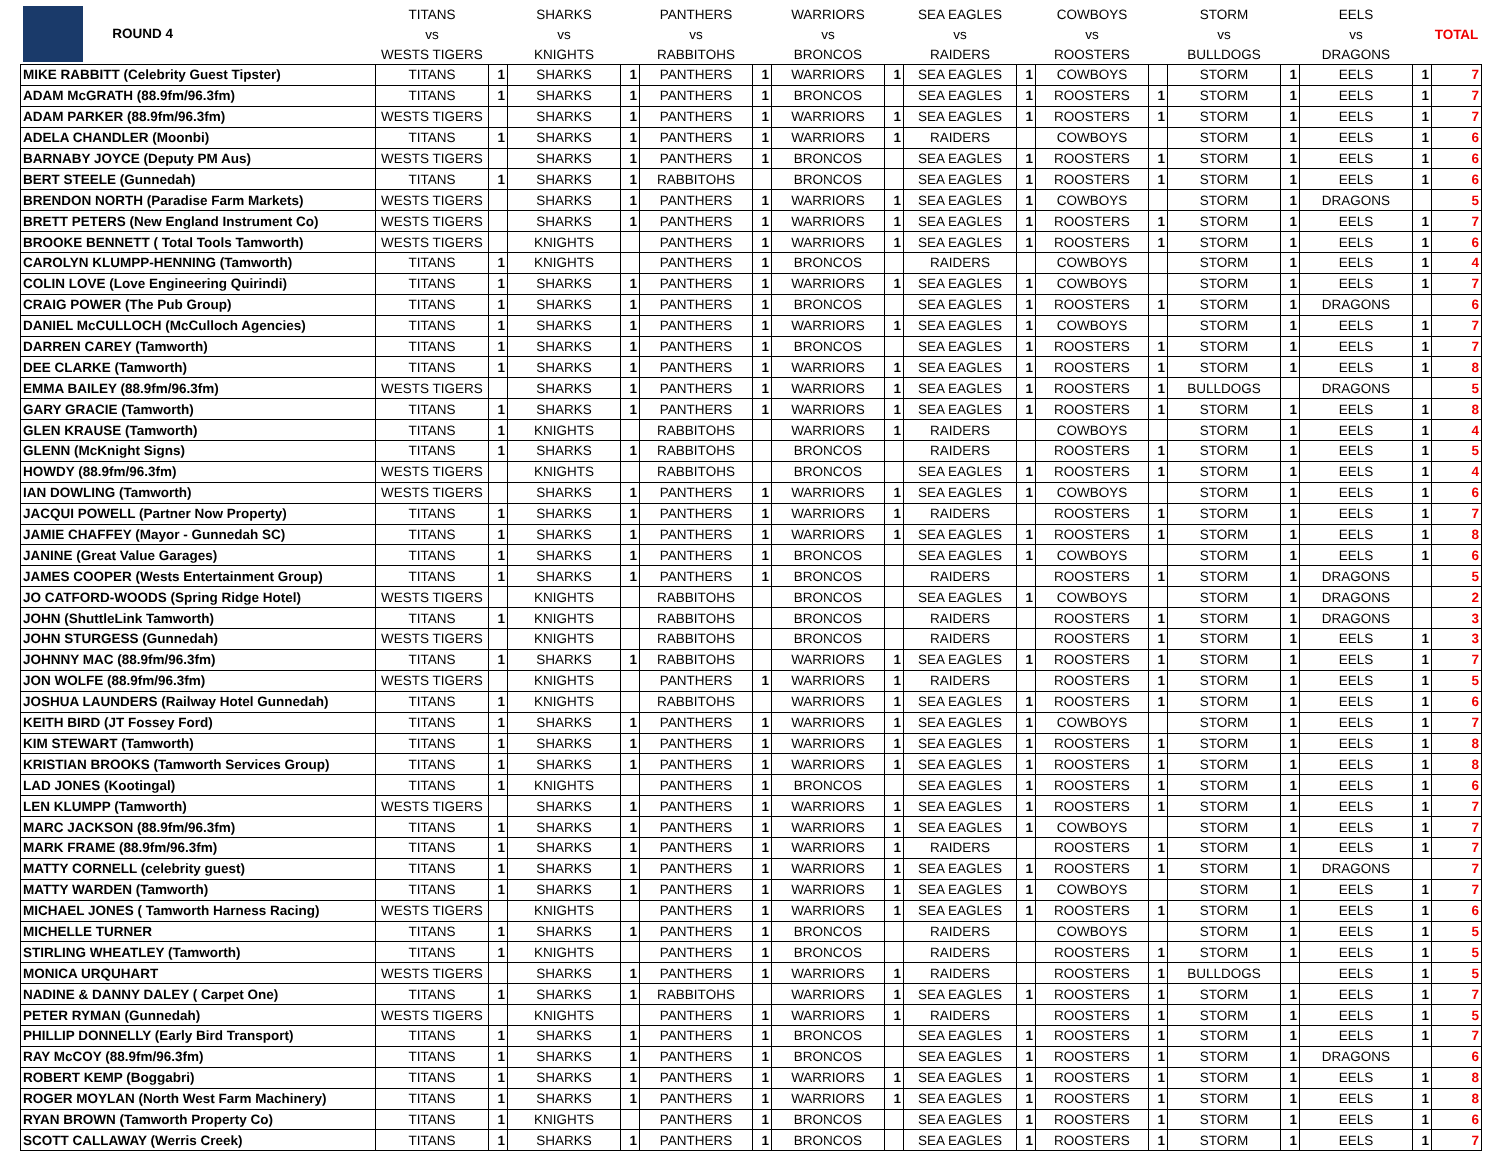| ROUND 4 | TITANS | | SHARKS | | PANTHERS | | WARRIORS | | SEA EAGLES | | COWBOYS | | STORM | | EELS | | |
| --- | --- | --- | --- | --- | --- | --- | --- | --- | --- | --- | --- | --- | --- | --- | --- | --- | --- |
| | vs | | vs | | vs | | vs | | vs | | vs | | vs | | vs | | TOTAL |
| | WESTS TIGERS | | KNIGHTS | | RABBITOHS | | BRONCOS | | RAIDERS | | ROOSTERS | | BULLDOGS | | DRAGONS | | |
| MIKE RABBITT (Celebrity Guest Tipster) | TITANS | 1 | SHARKS | 1 | PANTHERS | 1 | WARRIORS | 1 | SEA EAGLES | 1 | COWBOYS | | STORM | 1 | EELS | 1 | 7 |
| ADAM McGRATH (88.9fm/96.3fm) | TITANS | 1 | SHARKS | 1 | PANTHERS | 1 | BRONCOS | | SEA EAGLES | 1 | ROOSTERS | 1 | STORM | 1 | EELS | 1 | 7 |
| ADAM PARKER (88.9fm/96.3fm) | WESTS TIGERS | | SHARKS | 1 | PANTHERS | 1 | WARRIORS | 1 | SEA EAGLES | 1 | ROOSTERS | 1 | STORM | 1 | EELS | 1 | 7 |
| ADELA CHANDLER (Moonbi) | TITANS | 1 | SHARKS | 1 | PANTHERS | 1 | WARRIORS | 1 | RAIDERS | | COWBOYS | | STORM | 1 | EELS | 1 | 6 |
| BARNABY JOYCE (Deputy PM Aus) | WESTS TIGERS | | SHARKS | 1 | PANTHERS | 1 | BRONCOS | | SEA EAGLES | 1 | ROOSTERS | 1 | STORM | 1 | EELS | 1 | 6 |
| BERT STEELE (Gunnedah) | TITANS | 1 | SHARKS | 1 | RABBITOHS | | BRONCOS | | SEA EAGLES | 1 | ROOSTERS | 1 | STORM | 1 | EELS | 1 | 6 |
| BRENDON NORTH (Paradise Farm Markets) | WESTS TIGERS | | SHARKS | 1 | PANTHERS | 1 | WARRIORS | 1 | SEA EAGLES | 1 | COWBOYS | | STORM | 1 | DRAGONS | | 5 |
| BRETT PETERS (New England Instrument Co) | WESTS TIGERS | | SHARKS | 1 | PANTHERS | 1 | WARRIORS | 1 | SEA EAGLES | 1 | ROOSTERS | 1 | STORM | 1 | EELS | 1 | 7 |
| BROOKE BENNETT ( Total Tools Tamworth) | WESTS TIGERS | | KNIGHTS | | PANTHERS | 1 | WARRIORS | 1 | SEA EAGLES | 1 | ROOSTERS | 1 | STORM | 1 | EELS | 1 | 6 |
| CAROLYN KLUMPP-HENNING (Tamworth) | TITANS | 1 | KNIGHTS | | PANTHERS | 1 | BRONCOS | | RAIDERS | | COWBOYS | | STORM | 1 | EELS | 1 | 4 |
| COLIN LOVE (Love Engineering Quirindi) | TITANS | 1 | SHARKS | 1 | PANTHERS | 1 | WARRIORS | 1 | SEA EAGLES | 1 | COWBOYS | | STORM | 1 | EELS | 1 | 7 |
| CRAIG POWER (The Pub Group) | TITANS | 1 | SHARKS | 1 | PANTHERS | 1 | BRONCOS | | SEA EAGLES | 1 | ROOSTERS | 1 | STORM | 1 | DRAGONS | | 6 |
| DANIEL McCULLOCH (McCulloch Agencies) | TITANS | 1 | SHARKS | 1 | PANTHERS | 1 | WARRIORS | 1 | SEA EAGLES | 1 | COWBOYS | | STORM | 1 | EELS | 1 | 7 |
| DARREN CAREY (Tamworth) | TITANS | 1 | SHARKS | 1 | PANTHERS | 1 | BRONCOS | | SEA EAGLES | 1 | ROOSTERS | 1 | STORM | 1 | EELS | 1 | 7 |
| DEE CLARKE (Tamworth) | TITANS | 1 | SHARKS | 1 | PANTHERS | 1 | WARRIORS | 1 | SEA EAGLES | 1 | ROOSTERS | 1 | STORM | 1 | EELS | 1 | 8 |
| EMMA BAILEY (88.9fm/96.3fm) | WESTS TIGERS | | SHARKS | 1 | PANTHERS | 1 | WARRIORS | 1 | SEA EAGLES | 1 | ROOSTERS | 1 | BULLDOGS | | DRAGONS | | 5 |
| GARY GRACIE (Tamworth) | TITANS | 1 | SHARKS | 1 | PANTHERS | 1 | WARRIORS | 1 | SEA EAGLES | 1 | ROOSTERS | 1 | STORM | 1 | EELS | 1 | 8 |
| GLEN KRAUSE (Tamworth) | TITANS | 1 | KNIGHTS | | RABBITOHS | | WARRIORS | 1 | RAIDERS | | COWBOYS | | STORM | 1 | EELS | 1 | 4 |
| GLENN (McKnight Signs) | TITANS | 1 | SHARKS | 1 | RABBITOHS | | BRONCOS | | RAIDERS | | ROOSTERS | 1 | STORM | 1 | EELS | 1 | 5 |
| HOWDY (88.9fm/96.3fm) | WESTS TIGERS | | KNIGHTS | | RABBITOHS | | BRONCOS | | SEA EAGLES | 1 | ROOSTERS | 1 | STORM | 1 | EELS | 1 | 4 |
| IAN DOWLING (Tamworth) | WESTS TIGERS | | SHARKS | 1 | PANTHERS | 1 | WARRIORS | 1 | SEA EAGLES | 1 | COWBOYS | | STORM | 1 | EELS | 1 | 6 |
| JACQUI POWELL (Partner Now Property) | TITANS | 1 | SHARKS | 1 | PANTHERS | 1 | WARRIORS | 1 | RAIDERS | | ROOSTERS | 1 | STORM | 1 | EELS | 1 | 7 |
| JAMIE CHAFFEY (Mayor - Gunnedah SC) | TITANS | 1 | SHARKS | 1 | PANTHERS | 1 | WARRIORS | 1 | SEA EAGLES | 1 | ROOSTERS | 1 | STORM | 1 | EELS | 1 | 8 |
| JANINE (Great Value Garages) | TITANS | 1 | SHARKS | 1 | PANTHERS | 1 | BRONCOS | | SEA EAGLES | 1 | COWBOYS | | STORM | 1 | EELS | 1 | 6 |
| JAMES COOPER (Wests Entertainment Group) | TITANS | 1 | SHARKS | 1 | PANTHERS | 1 | BRONCOS | | RAIDERS | | ROOSTERS | 1 | STORM | 1 | DRAGONS | | 5 |
| JO CATFORD-WOODS (Spring Ridge Hotel) | WESTS TIGERS | | KNIGHTS | | RABBITOHS | | BRONCOS | | SEA EAGLES | 1 | COWBOYS | | STORM | 1 | DRAGONS | | 2 |
| JOHN (ShuttleLink Tamworth) | TITANS | 1 | KNIGHTS | | RABBITOHS | | BRONCOS | | RAIDERS | | ROOSTERS | 1 | STORM | 1 | DRAGONS | | 3 |
| JOHN STURGESS (Gunnedah) | WESTS TIGERS | | KNIGHTS | | RABBITOHS | | BRONCOS | | RAIDERS | | ROOSTERS | 1 | STORM | 1 | EELS | 1 | 3 |
| JOHNNY MAC (88.9fm/96.3fm) | TITANS | 1 | SHARKS | 1 | RABBITOHS | | WARRIORS | 1 | SEA EAGLES | 1 | ROOSTERS | 1 | STORM | 1 | EELS | 1 | 7 |
| JON WOLFE (88.9fm/96.3fm) | WESTS TIGERS | | KNIGHTS | | PANTHERS | 1 | WARRIORS | 1 | RAIDERS | | ROOSTERS | 1 | STORM | 1 | EELS | 1 | 5 |
| JOSHUA LAUNDERS (Railway Hotel Gunnedah) | TITANS | 1 | KNIGHTS | | RABBITOHS | | WARRIORS | 1 | SEA EAGLES | 1 | ROOSTERS | 1 | STORM | 1 | EELS | 1 | 6 |
| KEITH BIRD (JT Fossey Ford) | TITANS | 1 | SHARKS | 1 | PANTHERS | 1 | WARRIORS | 1 | SEA EAGLES | 1 | COWBOYS | | STORM | 1 | EELS | 1 | 7 |
| KIM STEWART (Tamworth) | TITANS | 1 | SHARKS | 1 | PANTHERS | 1 | WARRIORS | 1 | SEA EAGLES | 1 | ROOSTERS | 1 | STORM | 1 | EELS | 1 | 8 |
| KRISTIAN BROOKS (Tamworth Services Group) | TITANS | 1 | SHARKS | 1 | PANTHERS | 1 | WARRIORS | 1 | SEA EAGLES | 1 | ROOSTERS | 1 | STORM | 1 | EELS | 1 | 8 |
| LAD JONES (Kootingal) | TITANS | 1 | KNIGHTS | | PANTHERS | 1 | BRONCOS | | SEA EAGLES | 1 | ROOSTERS | 1 | STORM | 1 | EELS | 1 | 6 |
| LEN KLUMPP (Tamworth) | WESTS TIGERS | | SHARKS | 1 | PANTHERS | 1 | WARRIORS | 1 | SEA EAGLES | 1 | ROOSTERS | 1 | STORM | 1 | EELS | 1 | 7 |
| MARC JACKSON (88.9fm/96.3fm) | TITANS | 1 | SHARKS | 1 | PANTHERS | 1 | WARRIORS | 1 | SEA EAGLES | 1 | COWBOYS | | STORM | 1 | EELS | 1 | 7 |
| MARK FRAME (88.9fm/96.3fm) | TITANS | 1 | SHARKS | 1 | PANTHERS | 1 | WARRIORS | 1 | RAIDERS | | ROOSTERS | 1 | STORM | 1 | EELS | 1 | 7 |
| MATTY CORNELL (celebrity guest) | TITANS | 1 | SHARKS | 1 | PANTHERS | 1 | WARRIORS | 1 | SEA EAGLES | 1 | ROOSTERS | 1 | STORM | 1 | DRAGONS | | 7 |
| MATTY WARDEN (Tamworth) | TITANS | 1 | SHARKS | 1 | PANTHERS | 1 | WARRIORS | 1 | SEA EAGLES | 1 | COWBOYS | | STORM | 1 | EELS | 1 | 7 |
| MICHAEL JONES ( Tamworth Harness Racing) | WESTS TIGERS | | KNIGHTS | | PANTHERS | 1 | WARRIORS | 1 | SEA EAGLES | 1 | ROOSTERS | 1 | STORM | 1 | EELS | 1 | 6 |
| MICHELLE TURNER | TITANS | 1 | SHARKS | 1 | PANTHERS | 1 | BRONCOS | | RAIDERS | | COWBOYS | | STORM | 1 | EELS | 1 | 5 |
| STIRLING WHEATLEY (Tamworth) | TITANS | 1 | KNIGHTS | | PANTHERS | 1 | BRONCOS | | RAIDERS | | ROOSTERS | 1 | STORM | 1 | EELS | 1 | 5 |
| MONICA URQUHART | WESTS TIGERS | | SHARKS | 1 | PANTHERS | 1 | WARRIORS | 1 | RAIDERS | | ROOSTERS | 1 | BULLDOGS | | EELS | 1 | 5 |
| NADINE & DANNY DALEY ( Carpet One) | TITANS | 1 | SHARKS | 1 | RABBITOHS | | WARRIORS | 1 | SEA EAGLES | 1 | ROOSTERS | 1 | STORM | 1 | EELS | 1 | 7 |
| PETER RYMAN (Gunnedah) | WESTS TIGERS | | KNIGHTS | | PANTHERS | 1 | WARRIORS | 1 | RAIDERS | | ROOSTERS | 1 | STORM | 1 | EELS | 1 | 5 |
| PHILLIP DONNELLY (Early Bird Transport) | TITANS | 1 | SHARKS | 1 | PANTHERS | 1 | BRONCOS | | SEA EAGLES | 1 | ROOSTERS | 1 | STORM | 1 | EELS | 1 | 7 |
| RAY McCOY (88.9fm/96.3fm) | TITANS | 1 | SHARKS | 1 | PANTHERS | 1 | BRONCOS | | SEA EAGLES | 1 | ROOSTERS | 1 | STORM | 1 | DRAGONS | | 6 |
| ROBERT KEMP (Boggabri) | TITANS | 1 | SHARKS | 1 | PANTHERS | 1 | WARRIORS | 1 | SEA EAGLES | 1 | ROOSTERS | 1 | STORM | 1 | EELS | 1 | 8 |
| ROGER MOYLAN (North West Farm Machinery) | TITANS | 1 | SHARKS | 1 | PANTHERS | 1 | WARRIORS | 1 | SEA EAGLES | 1 | ROOSTERS | 1 | STORM | 1 | EELS | 1 | 8 |
| RYAN BROWN (Tamworth Property Co) | TITANS | 1 | KNIGHTS | | PANTHERS | 1 | BRONCOS | | SEA EAGLES | 1 | ROOSTERS | 1 | STORM | 1 | EELS | 1 | 6 |
| SCOTT CALLAWAY (Werris Creek) | TITANS | 1 | SHARKS | 1 | PANTHERS | 1 | BRONCOS | | SEA EAGLES | 1 | ROOSTERS | 1 | STORM | 1 | EELS | 1 | 7 |